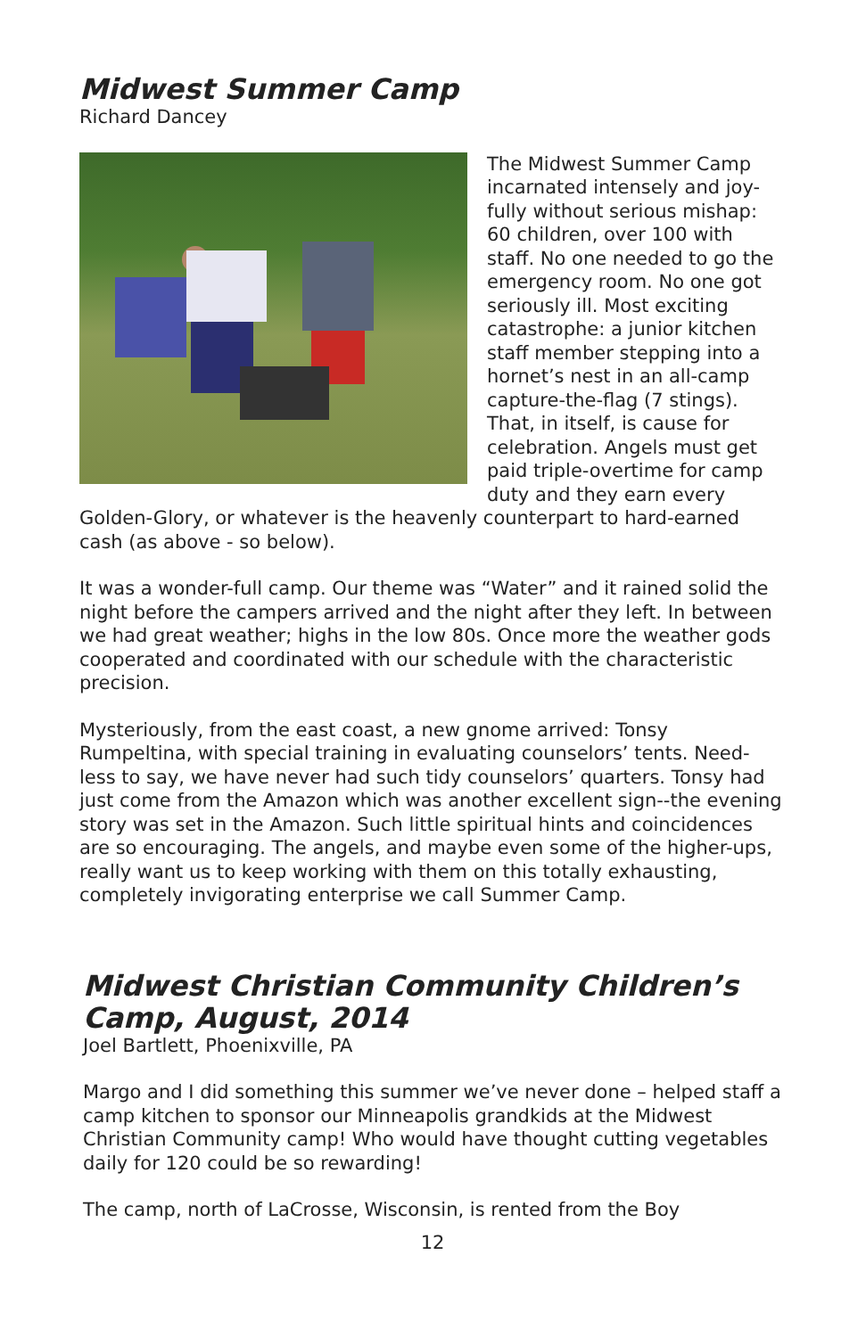Midwest Summer Camp
Richard Dancey
The Midwest Summer Camp incarnated intensely and joy-fully without serious mishap: 60 children, over 100 with staff. No one needed to go the emergency room. No one got seriously ill. Most exciting catastrophe: a junior kitchen staff member stepping into a hornet’s nest in an all-camp capture-the-flag (7 stings). That, in itself, is cause for celebration. Angels must get paid triple-overtime for camp duty and they earn every Golden-Glory, or whatever is the heavenly counterpart to hard-earned cash (as above - so below).
It was a wonder-full camp. Our theme was “Water” and it rained solid the night before the campers arrived and the night after they left. In between we had great weather; highs in the low 80s. Once more the weather gods cooperated and coordinated with our schedule with the characteristic precision.
Mysteriously, from the east coast, a new gnome arrived: Tonsy Rumpeltina, with special training in evaluating counselors’ tents. Need-less to say, we have never had such tidy counselors’ quarters. Tonsy had just come from the Amazon which was another excellent sign--the evening story was set in the Amazon. Such little spiritual hints and coincidences are so encouraging. The angels, and maybe even some of the higher-ups, really want us to keep working with them on this totally exhausting, completely invigorating enterprise we call Summer Camp.
Midwest Christian Community Children’s Camp, August, 2014
Joel Bartlett, Phoenixville, PA
Margo and I did something this summer we’ve never done – helped staff a camp kitchen to sponsor our Minneapolis grandkids at the Midwest Christian Community camp! Who would have thought cutting vegetables daily for 120 could be so rewarding!
The camp, north of LaCrosse, Wisconsin, is rented from the Boy
12